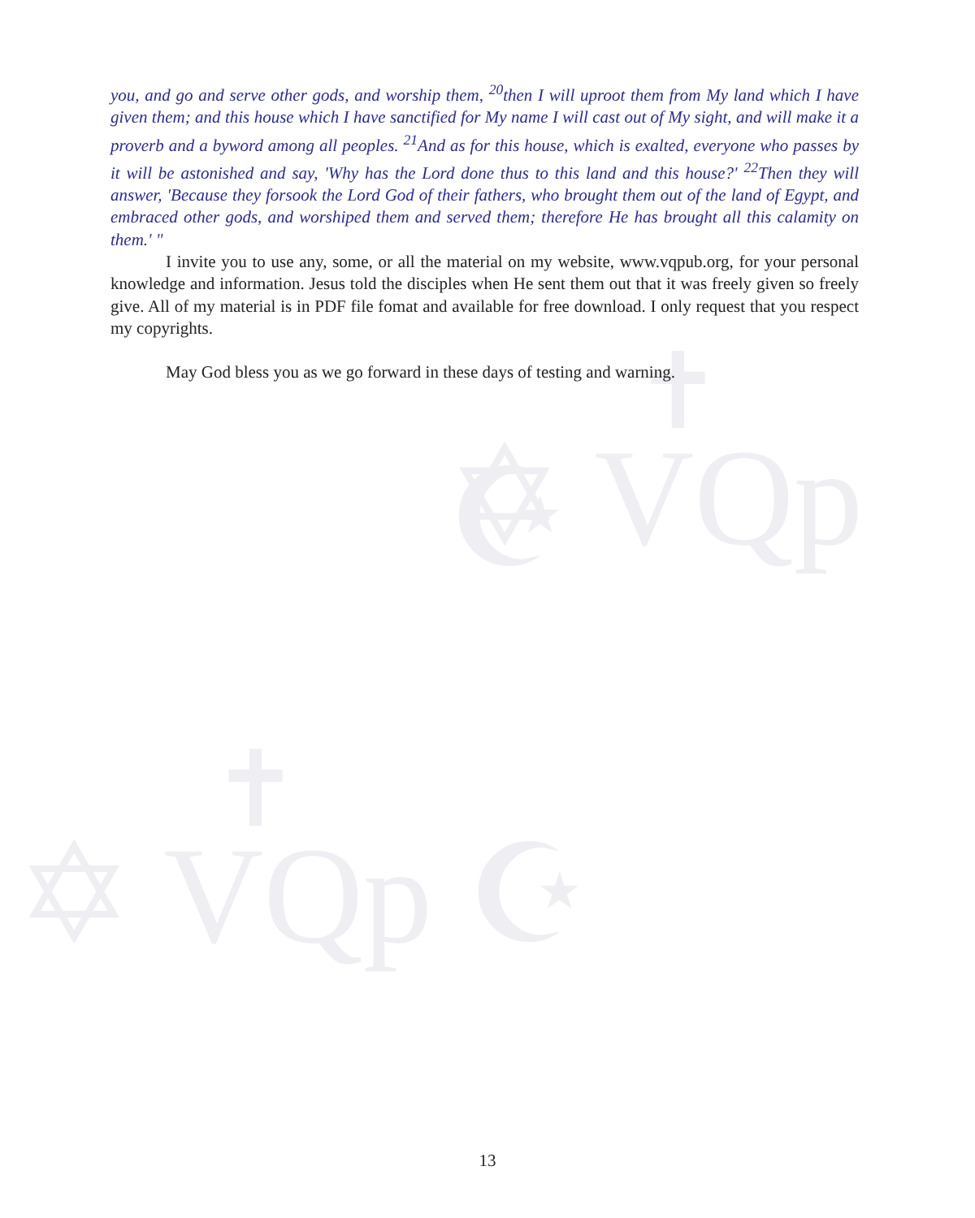✡ VQp ☪
✡ VQp ☪
✝
✝
you, and go and serve other gods, and worship them, <sup>20</sup>then I will uproot them from My land which I have given them; and this house which I have sanctified for My name I will cast out of My sight, and will make it a proverb and a byword among all peoples. <sup>21</sup>And as for this house, which is exalted, everyone who passes by it will be astonished and say, 'Why has the Lord done thus to this land and this house?' <sup>22</sup>Then they will answer, 'Because they forsook the Lord God of their fathers, who brought them out of the land of Egypt, and embraced other gods, and worshiped them and served them; therefore He has brought all this calamity on them.' "
I invite you to use any, some, or all the material on my website, www.vqpub.org, for your personal knowledge and information. Jesus told the disciples when He sent them out that it was freely given so freely give. All of my material is in PDF file fomat and available for free download. I only request that you respect my copyrights.
May God bless you as we go forward in these days of testing and warning.
13